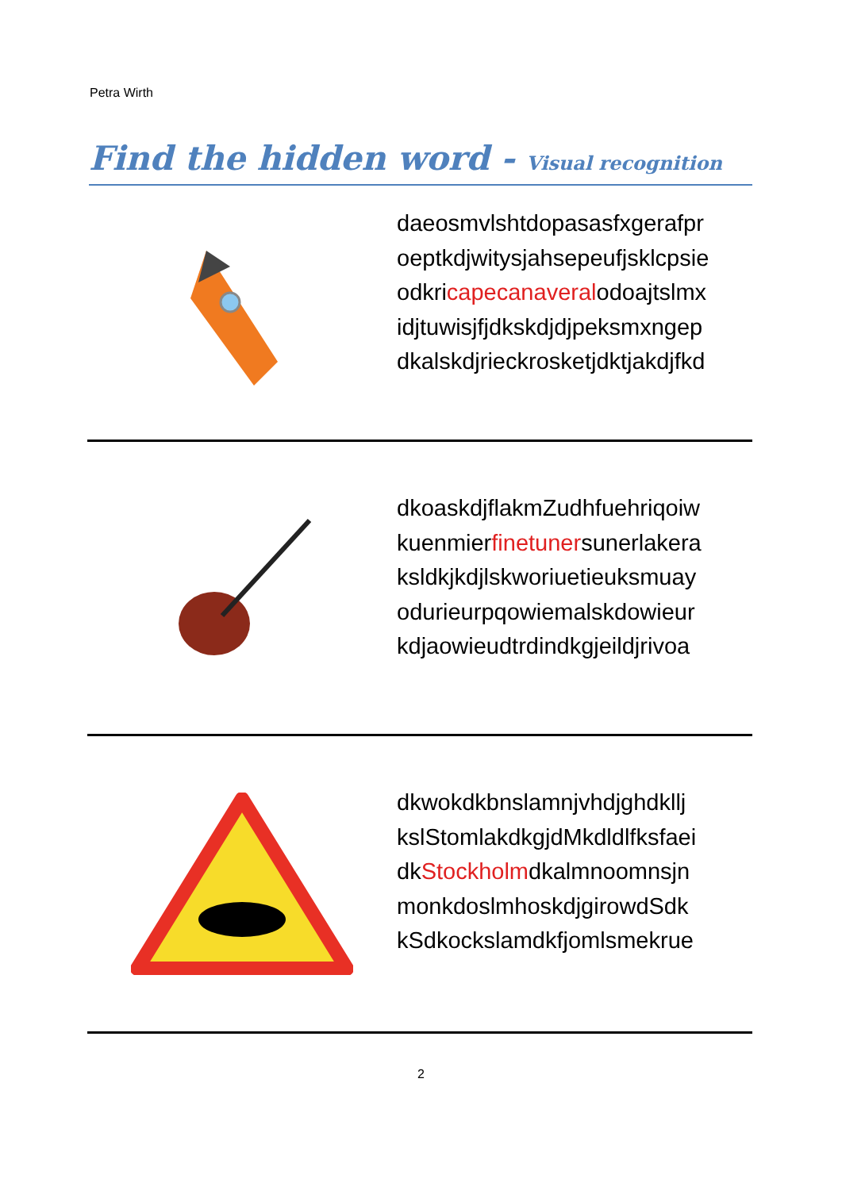Petra Wirth
Find the hidden word - Visual recognition
daeosmvlshtdopasasfxgerafpr
oeptkdjwitysjahsepeufjsklcpsie
odkricapecanaveralodoajtslmx
idjtuwisjfjdkskdjdjpeksmxngep
dkalskdjrieckrosketjdktjakdjfkd
dkoaskdjflakmZudhfuehriqoiw
kuenmierfinetunersunerlakera
ksldkjkdjlskworiuetieuksmuay
odurieurpqowiemalskdowieur
kdjaowieudtrdindkgjeildjrivoa
dkwokdkbnslamnjvhdjghdkllj
kslStomlakdkgjdMkdldlfksfaei
dkStockholmdkalmnoomnsjn
monkdoslmhoskdjgirowdSdk
kSdkockslamdkfjomlsmekrue
2